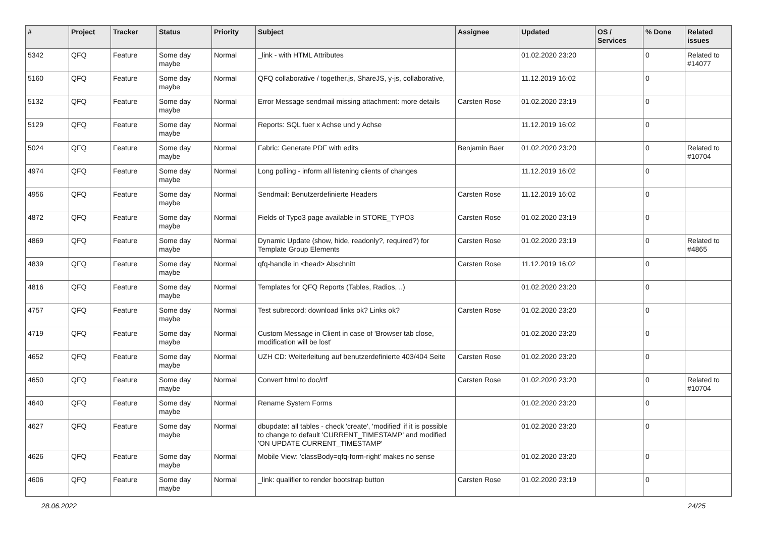| # | Project | Tracker | Status | Priority | Subject | Assignee | Updated | OS / Services | % Done | Related issues |
| --- | --- | --- | --- | --- | --- | --- | --- | --- | --- | --- |
| 5342 | QFQ | Feature | Some day maybe | Normal | _link - with HTML Attributes | | 01.02.2020 23:20 | | 0 | Related to #14077 |
| 5160 | QFQ | Feature | Some day maybe | Normal | QFQ collaborative / together.js, ShareJS, y-js, collaborative, | | 11.12.2019 16:02 | | 0 | |
| 5132 | QFQ | Feature | Some day maybe | Normal | Error Message sendmail missing attachment: more details | Carsten Rose | 01.02.2020 23:19 | | 0 | |
| 5129 | QFQ | Feature | Some day maybe | Normal | Reports: SQL fuer x Achse und y Achse | | 11.12.2019 16:02 | | 0 | |
| 5024 | QFQ | Feature | Some day maybe | Normal | Fabric: Generate PDF with edits | Benjamin Baer | 01.02.2020 23:20 | | 0 | Related to #10704 |
| 4974 | QFQ | Feature | Some day maybe | Normal | Long polling - inform all listening clients of changes | | 11.12.2019 16:02 | | 0 | |
| 4956 | QFQ | Feature | Some day maybe | Normal | Sendmail: Benutzerdefinierte Headers | Carsten Rose | 11.12.2019 16:02 | | 0 | |
| 4872 | QFQ | Feature | Some day maybe | Normal | Fields of Typo3 page available in STORE_TYPO3 | Carsten Rose | 01.02.2020 23:19 | | 0 | |
| 4869 | QFQ | Feature | Some day maybe | Normal | Dynamic Update (show, hide, readonly?, required?) for Template Group Elements | Carsten Rose | 01.02.2020 23:19 | | 0 | Related to #4865 |
| 4839 | QFQ | Feature | Some day maybe | Normal | qfq-handle in <head> Abschnitt | Carsten Rose | 11.12.2019 16:02 | | 0 | |
| 4816 | QFQ | Feature | Some day maybe | Normal | Templates for QFQ Reports (Tables, Radios, ..) | | 01.02.2020 23:20 | | 0 | |
| 4757 | QFQ | Feature | Some day maybe | Normal | Test subrecord: download links ok? Links ok? | Carsten Rose | 01.02.2020 23:20 | | 0 | |
| 4719 | QFQ | Feature | Some day maybe | Normal | Custom Message in Client in case of 'Browser tab close, modification will be lost' | | 01.02.2020 23:20 | | 0 | |
| 4652 | QFQ | Feature | Some day maybe | Normal | UZH CD: Weiterleitung auf benutzerdefinierte 403/404 Seite | Carsten Rose | 01.02.2020 23:20 | | 0 | |
| 4650 | QFQ | Feature | Some day maybe | Normal | Convert html to doc/rtf | Carsten Rose | 01.02.2020 23:20 | | 0 | Related to #10704 |
| 4640 | QFQ | Feature | Some day maybe | Normal | Rename System Forms | | 01.02.2020 23:20 | | 0 | |
| 4627 | QFQ | Feature | Some day maybe | Normal | dbupdate: all tables - check 'create', 'modified' if it is possible to change to default 'CURRENT_TIMESTAMP' and modified 'ON UPDATE CURRENT_TIMESTAMP' | | 01.02.2020 23:20 | | 0 | |
| 4626 | QFQ | Feature | Some day maybe | Normal | Mobile View: 'classBody=qfq-form-right' makes no sense | | 01.02.2020 23:20 | | 0 | |
| 4606 | QFQ | Feature | Some day maybe | Normal | _link: qualifier to render bootstrap button | Carsten Rose | 01.02.2020 23:19 | | 0 | |
28.06.2022 24/25